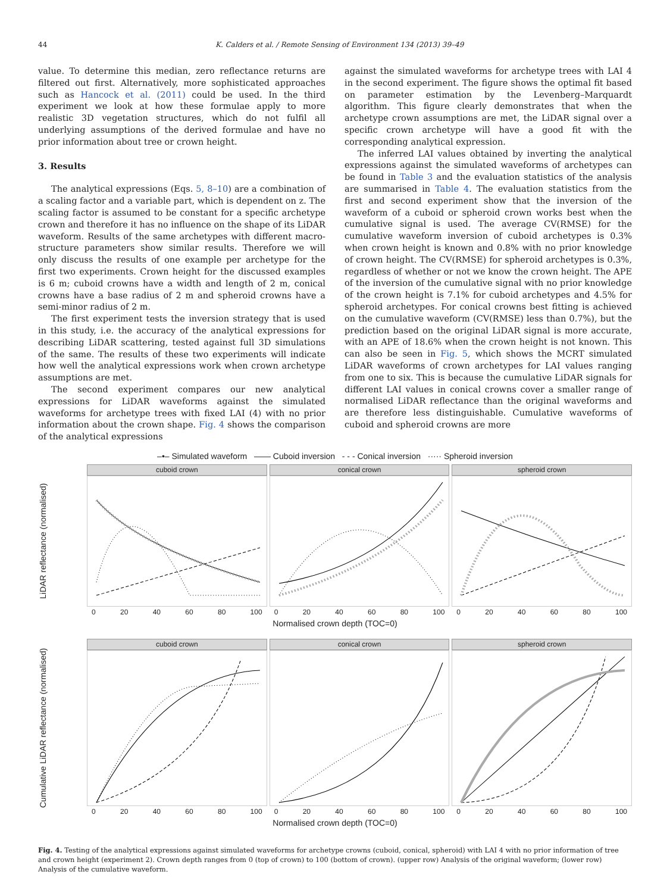44 K. Calders et al. / Remote Sensing of Environment 134 (2013) 39–49
value. To determine this median, zero reflectance returns are filtered out first. Alternatively, more sophisticated approaches such as Hancock et al. (2011) could be used. In the third experiment we look at how these formulae apply to more realistic 3D vegetation structures, which do not fulfil all underlying assumptions of the derived formulae and have no prior information about tree or crown height.
3. Results
The analytical expressions (Eqs. 5, 8–10) are a combination of a scaling factor and a variable part, which is dependent on z. The scaling factor is assumed to be constant for a specific archetype crown and therefore it has no influence on the shape of its LiDAR waveform. Results of the same archetypes with different macro-structure parameters show similar results. Therefore we will only discuss the results of one example per archetype for the first two experiments. Crown height for the discussed examples is 6 m; cuboid crowns have a width and length of 2 m, conical crowns have a base radius of 2 m and spheroid crowns have a semi-minor radius of 2 m.
The first experiment tests the inversion strategy that is used in this study, i.e. the accuracy of the analytical expressions for describing LiDAR scattering, tested against full 3D simulations of the same. The results of these two experiments will indicate how well the analytical expressions work when crown archetype assumptions are met.
The second experiment compares our new analytical expressions for LiDAR waveforms against the simulated waveforms for archetype trees with fixed LAI (4) with no prior information about the crown shape. Fig. 4 shows the comparison of the analytical expressions
against the simulated waveforms for archetype trees with LAI 4 in the second experiment. The figure shows the optimal fit based on parameter estimation by the Levenberg–Marquardt algorithm. This figure clearly demonstrates that when the archetype crown assumptions are met, the LiDAR signal over a specific crown archetype will have a good fit with the corresponding analytical expression.
The inferred LAI values obtained by inverting the analytical expressions against the simulated waveforms of archetypes can be found in Table 3 and the evaluation statistics of the analysis are summarised in Table 4. The evaluation statistics from the first and second experiment show that the inversion of the waveform of a cuboid or spheroid crown works best when the cumulative signal is used. The average CV(RMSE) for the cumulative waveform inversion of cuboid archetypes is 0.3% when crown height is known and 0.8% with no prior knowledge of crown height. The CV(RMSE) for spheroid archetypes is 0.3%, regardless of whether or not we know the crown height. The APE of the inversion of the cumulative signal with no prior knowledge of the crown height is 7.1% for cuboid archetypes and 4.5% for spheroid archetypes. For conical crowns best fitting is achieved on the cumulative waveform (CV(RMSE) less than 0.7%), but the prediction based on the original LiDAR signal is more accurate, with an APE of 18.6% when the crown height is not known. This can also be seen in Fig. 5, which shows the MCRT simulated LiDAR waveforms of crown archetypes for LAI values ranging from one to six. This is because the cumulative LiDAR signals for different LAI values in conical crowns cover a smaller range of normalised LiDAR reflectance than the original waveforms and are therefore less distinguishable. Cumulative waveforms of cuboid and spheroid crowns are more
–•– Simulated waveform —— Cuboid inversion - - - Conical inversion ····· Spheroid inversion
LiDAR reflectance (normalised)
cuboid crown
0 20 40 60 80 100
conical crown
0 20 40 60 80 100
spheroid crown
0 20 40 60 80 100
Normalised crown depth (TOC=0)
Cumulative LiDAR reflectance (normalised)
cuboid crown
0 20 40 60 80 100
conical crown
0 20 40 60 80 100
spheroid crown
0 20 40 60 80 100
Normalised crown depth (TOC=0)
Fig. 4. Testing of the analytical expressions against simulated waveforms for archetype crowns (cuboid, conical, spheroid) with LAI 4 with no prior information of tree and crown height (experiment 2). Crown depth ranges from 0 (top of crown) to 100 (bottom of crown). (upper row) Analysis of the original waveform; (lower row) Analysis of the cumulative waveform.